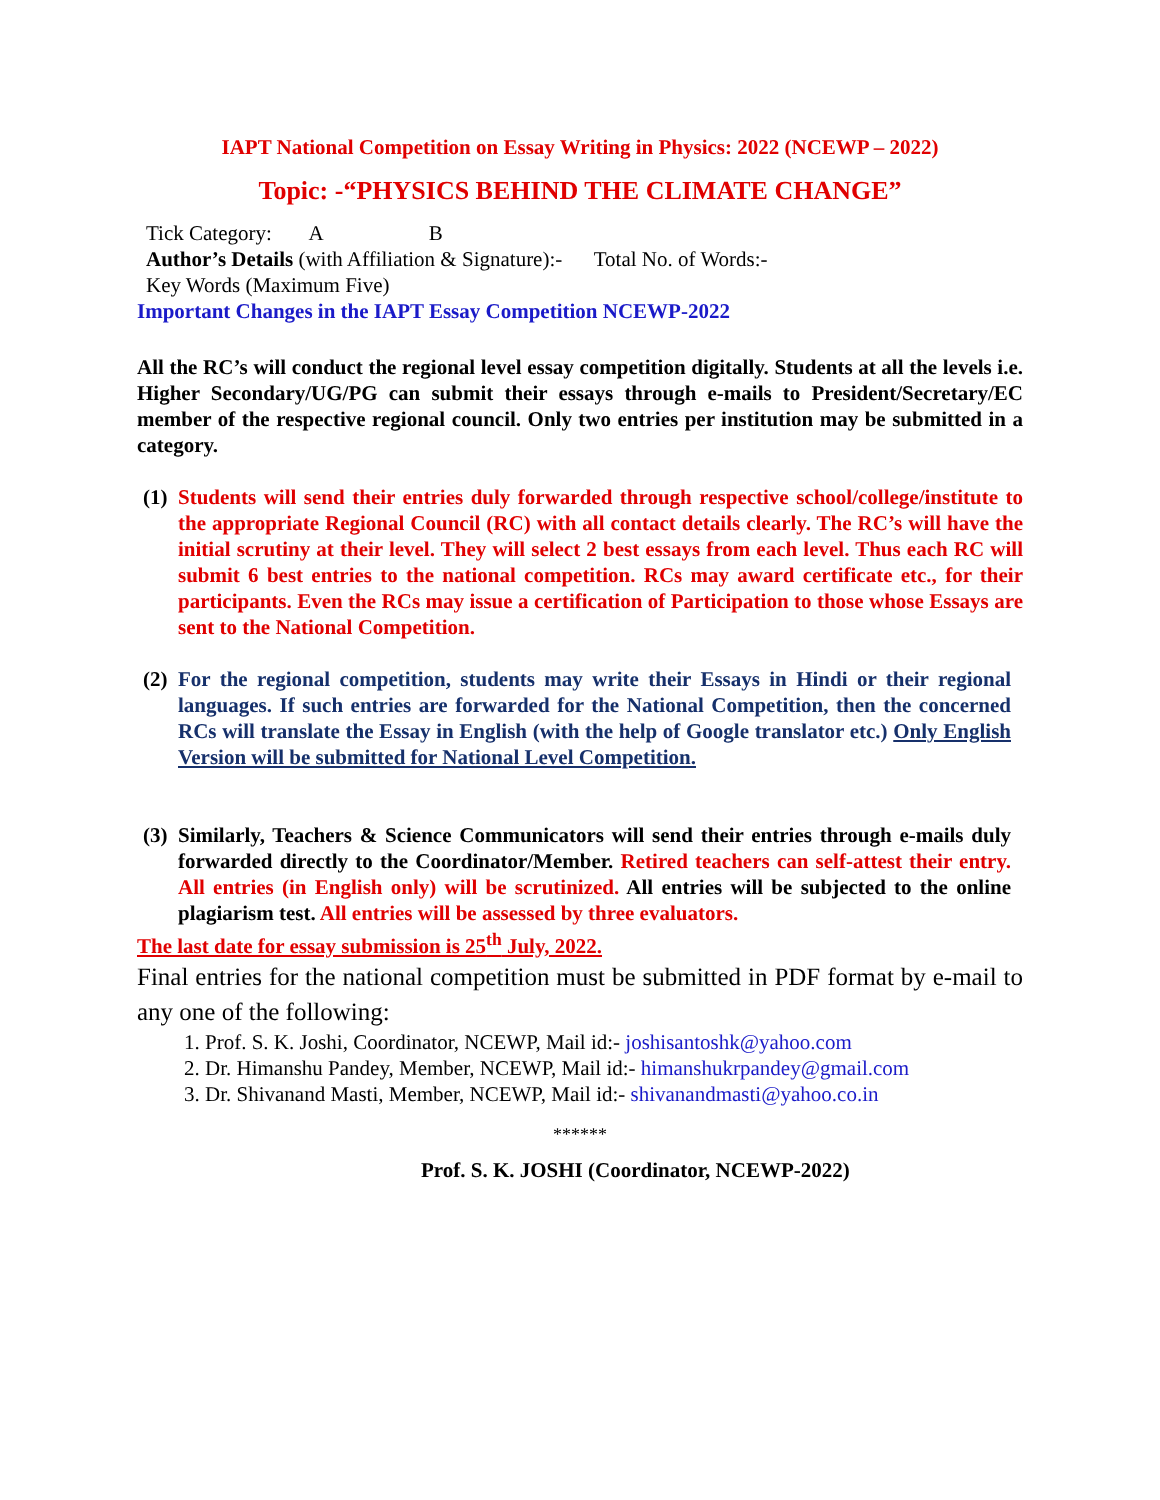IAPT National Competition on Essay Writing in Physics: 2022 (NCEWP – 2022)
Topic: -“PHYSICS BEHIND THE CLIMATE CHANGE”
Tick Category: A B
Author’s Details (with Affiliation & Signature):- Total No. of Words:-
Key Words (Maximum Five)
Important Changes in the IAPT Essay Competition NCEWP-2022
All the RC’s will conduct the regional level essay competition digitally. Students at all the levels i.e. Higher Secondary/UG/PG can submit their essays through e-mails to President/Secretary/EC member of the respective regional council. Only two entries per institution may be submitted in a category.
(1)
Students will send their entries duly forwarded through respective school/college/institute to the appropriate Regional Council (RC) with all contact details clearly. The RC’s will have the initial scrutiny at their level. They will select 2 best essays from each level. Thus each RC will submit 6 best entries to the national competition. RCs may award certificate etc., for their participants. Even the RCs may issue a certification of Participation to those whose Essays are sent to the National Competition.
(2)
For the regional competition, students may write their Essays in Hindi or their regional languages. If such entries are forwarded for the National Competition, then the concerned RCs will translate the Essay in English (with the help of Google translator etc.) Only English Version will be submitted for National Level Competition.
(3)
Similarly, Teachers & Science Communicators will send their entries through e-mails duly forwarded directly to the Coordinator/Member. Retired teachers can self-attest their entry. All entries (in English only) will be scrutinized. All entries will be subjected to the online plagiarism test. All entries will be assessed by three evaluators.
The last date for essay submission is 25<sup>th</sup> July, 2022.
Final entries for the national competition must be submitted in PDF format by e-mail to any one of the following:
1. Prof. S. K. Joshi, Coordinator, NCEWP, Mail id:- joshisantoshk@yahoo.com
2. Dr. Himanshu Pandey, Member, NCEWP, Mail id:- himanshukrpandey@gmail.com
3. Dr. Shivanand Masti, Member, NCEWP, Mail id:- shivanandmasti@yahoo.co.in
******
Prof. S. K. JOSHI (Coordinator, NCEWP-2022)